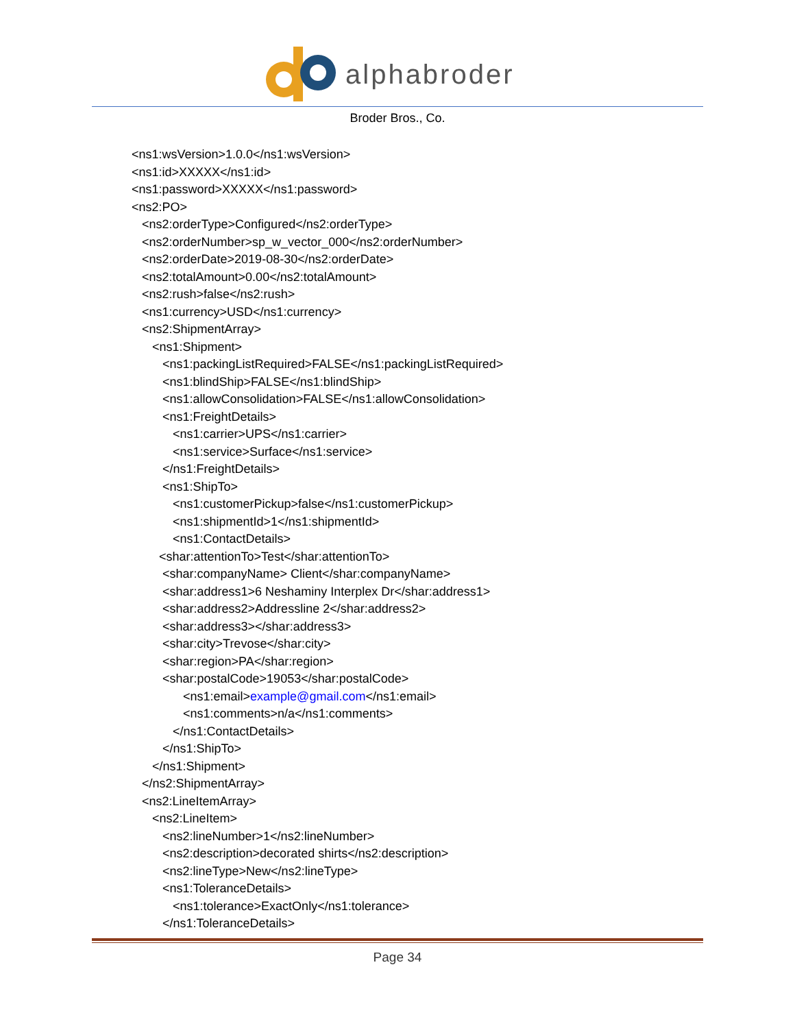alphabroder
Broder Bros., Co.
<ns1:wsVersion>1.0.0</ns1:wsVersion> <ns1:id>XXXXX</ns1:id> <ns1:password>XXXXX</ns1:password> <ns2:PO> <ns2:orderType>Configured</ns2:orderType> <ns2:orderNumber>sp_w_vector_000</ns2:orderNumber> <ns2:orderDate>2019-08-30</ns2:orderDate> <ns2:totalAmount>0.00</ns2:totalAmount> <ns2:rush>false</ns2:rush> <ns1:currency>USD</ns1:currency> <ns2:ShipmentArray> <ns1:Shipment> <ns1:packingListRequired>FALSE</ns1:packingListRequired> <ns1:blindShip>FALSE</ns1:blindShip> <ns1:allowConsolidation>FALSE</ns1:allowConsolidation> <ns1:FreightDetails> <ns1:carrier>UPS</ns1:carrier> <ns1:service>Surface</ns1:service> </ns1:FreightDetails> <ns1:ShipTo> <ns1:customerPickup>false</ns1:customerPickup> <ns1:shipmentId>1</ns1:shipmentId> <ns1:ContactDetails> <shar:attentionTo>Test</shar:attentionTo> <shar:companyName> Client</shar:companyName> <shar:address1>6 Neshaminy Interplex Dr</shar:address1> <shar:address2>Addressline 2</shar:address2> <shar:address3></shar:address3> <shar:city>Trevose</shar:city> <shar:region>PA</shar:region> <shar:postalCode>19053</shar:postalCode> <ns1:email>example@gmail.com</ns1:email> <ns1:comments>n/a</ns1:comments> </ns1:ContactDetails> </ns1:ShipTo> </ns1:Shipment> </ns2:ShipmentArray> <ns2:LineItemArray> <ns2:LineItem> <ns2:lineNumber>1</ns2:lineNumber> <ns2:description>decorated shirts</ns2:description> <ns2:lineType>New</ns2:lineType> <ns1:ToleranceDetails> <ns1:tolerance>ExactOnly</ns1:tolerance> </ns1:ToleranceDetails>
Page 34